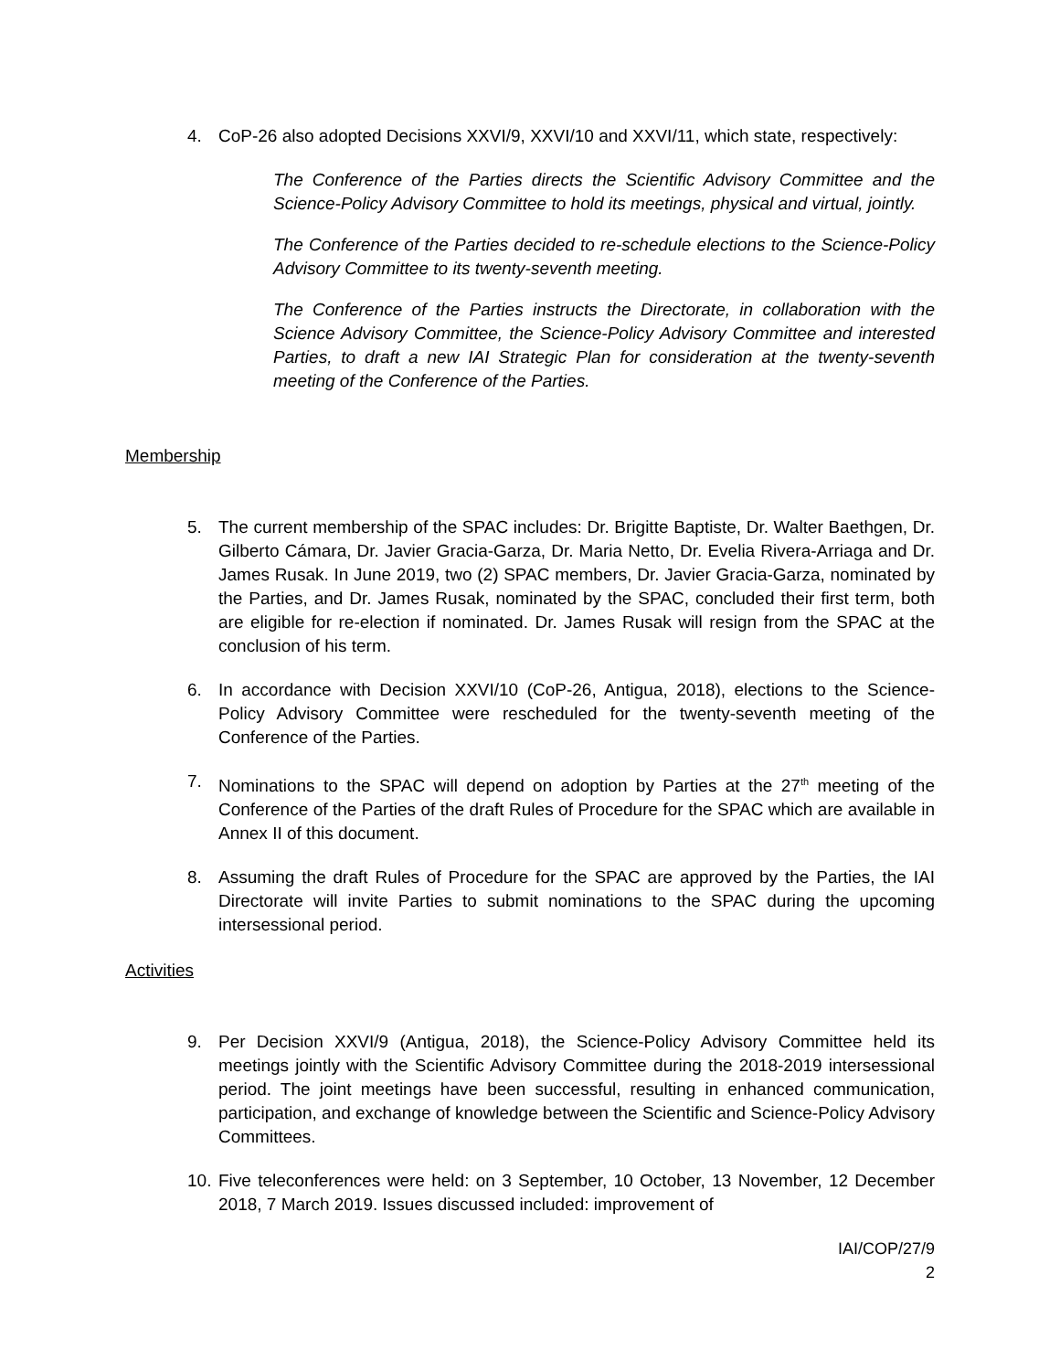4. CoP-26 also adopted Decisions XXVI/9, XXVI/10 and XXVI/11, which state, respectively:
The Conference of the Parties directs the Scientific Advisory Committee and the Science-Policy Advisory Committee to hold its meetings, physical and virtual, jointly.
The Conference of the Parties decided to re-schedule elections to the Science-Policy Advisory Committee to its twenty-seventh meeting.
The Conference of the Parties instructs the Directorate, in collaboration with the Science Advisory Committee, the Science-Policy Advisory Committee and interested Parties, to draft a new IAI Strategic Plan for consideration at the twenty-seventh meeting of the Conference of the Parties.
Membership
5. The current membership of the SPAC includes: Dr. Brigitte Baptiste, Dr. Walter Baethgen, Dr. Gilberto Cámara, Dr. Javier Gracia-Garza, Dr. Maria Netto, Dr. Evelia Rivera-Arriaga and Dr. James Rusak. In June 2019, two (2) SPAC members, Dr. Javier Gracia-Garza, nominated by the Parties, and Dr. James Rusak, nominated by the SPAC, concluded their first term, both are eligible for re-election if nominated. Dr. James Rusak will resign from the SPAC at the conclusion of his term.
6. In accordance with Decision XXVI/10 (CoP-26, Antigua, 2018), elections to the Science-Policy Advisory Committee were rescheduled for the twenty-seventh meeting of the Conference of the Parties.
7. Nominations to the SPAC will depend on adoption by Parties at the 27<sup>th</sup> meeting of the Conference of the Parties of the draft Rules of Procedure for the SPAC which are available in Annex II of this document.
8. Assuming the draft Rules of Procedure for the SPAC are approved by the Parties, the IAI Directorate will invite Parties to submit nominations to the SPAC during the upcoming intersessional period.
Activities
9. Per Decision XXVI/9 (Antigua, 2018), the Science-Policy Advisory Committee held its meetings jointly with the Scientific Advisory Committee during the 2018-2019 intersessional period. The joint meetings have been successful, resulting in enhanced communication, participation, and exchange of knowledge between the Scientific and Science-Policy Advisory Committees.
10. Five teleconferences were held: on 3 September, 10 October, 13 November, 12 December 2018, 7 March 2019. Issues discussed included: improvement of
IAI/COP/27/9
2